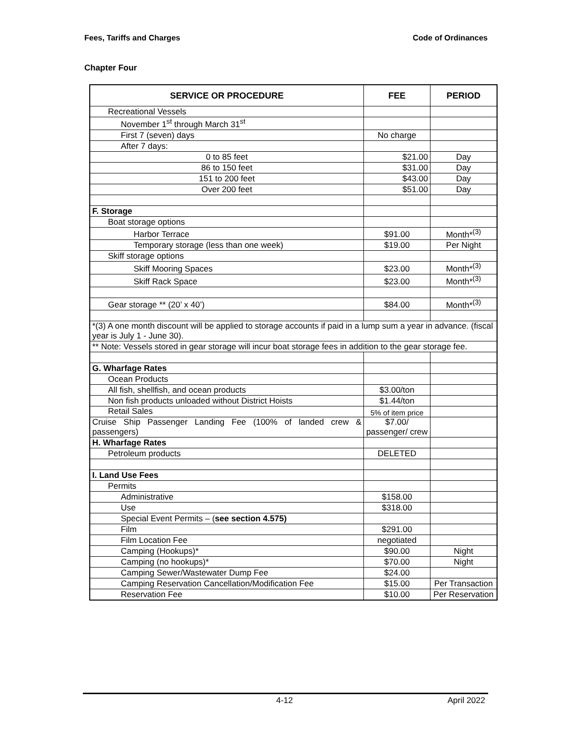Fees, Tariffs and Charges Code of Ordinances
Chapter Four
| SERVICE OR PROCEDURE | FEE | PERIOD |
| --- | --- | --- |
| Recreational Vessels | | |
| November 1<sup>st</sup> through March 31<sup>st</sup> | | |
| First 7 (seven) days | No charge | |
| After 7 days: | | |
| 0 to 85 feet | $21.00 | Day |
| 86 to 150 feet | $31.00 | Day |
| 151 to 200 feet | $43.00 | Day |
| Over 200 feet | $51.00 | Day |
| F. Storage | | |
| Boat storage options | | |
| Harbor Terrace | $91.00 | Month*<sup>(3)</sup> |
| Temporary storage (less than one week) | $19.00 | Per Night |
| Skiff storage options | | |
| Skiff Mooring Spaces | $23.00 | Month*<sup>(3)</sup> |
| Skiff Rack Space | $23.00 | Month*<sup>(3)</sup> |
| Gear storage ** (20’ x 40’) | $84.00 | Month*<sup>(3)</sup> |
| *(3) A one month discount will be applied to storage accounts if paid in a lump sum a year in advance. (fiscal year is July 1 - June 30). | | |
| ** Note: Vessels stored in gear storage will incur boat storage fees in addition to the gear storage fee. | | |
| G. Wharfage Rates | | |
| Ocean Products | | |
| All fish, shellfish, and ocean products | $3.00/ton | |
| Non fish products unloaded without District Hoists | $1.44/ton | |
| Retail Sales | 5% of item price | |
| Cruise Ship Passenger Landing Fee (100% of landed crew & passengers) | $7.00/ passenger/ crew | |
| H. Wharfage Rates | | |
| Petroleum products | DELETED | |
| I. Land Use Fees | | |
| Permits | | |
| Administrative | $158.00 | |
| Use | $318.00 | |
| Special Event Permits – ( see section 4.575) | | |
| Film | $291.00 | |
| Film Location Fee | negotiated | |
| Camping (Hookups)* | $90.00 | Night |
| Camping (no hookups)* | $70.00 | Night |
| Camping Sewer/Wastewater Dump Fee | $24.00 | |
| Camping Reservation Cancellation/Modification Fee | $15.00 | Per Transaction |
| Reservation Fee | $10.00 | Per Reservation |
4-12 April 2022